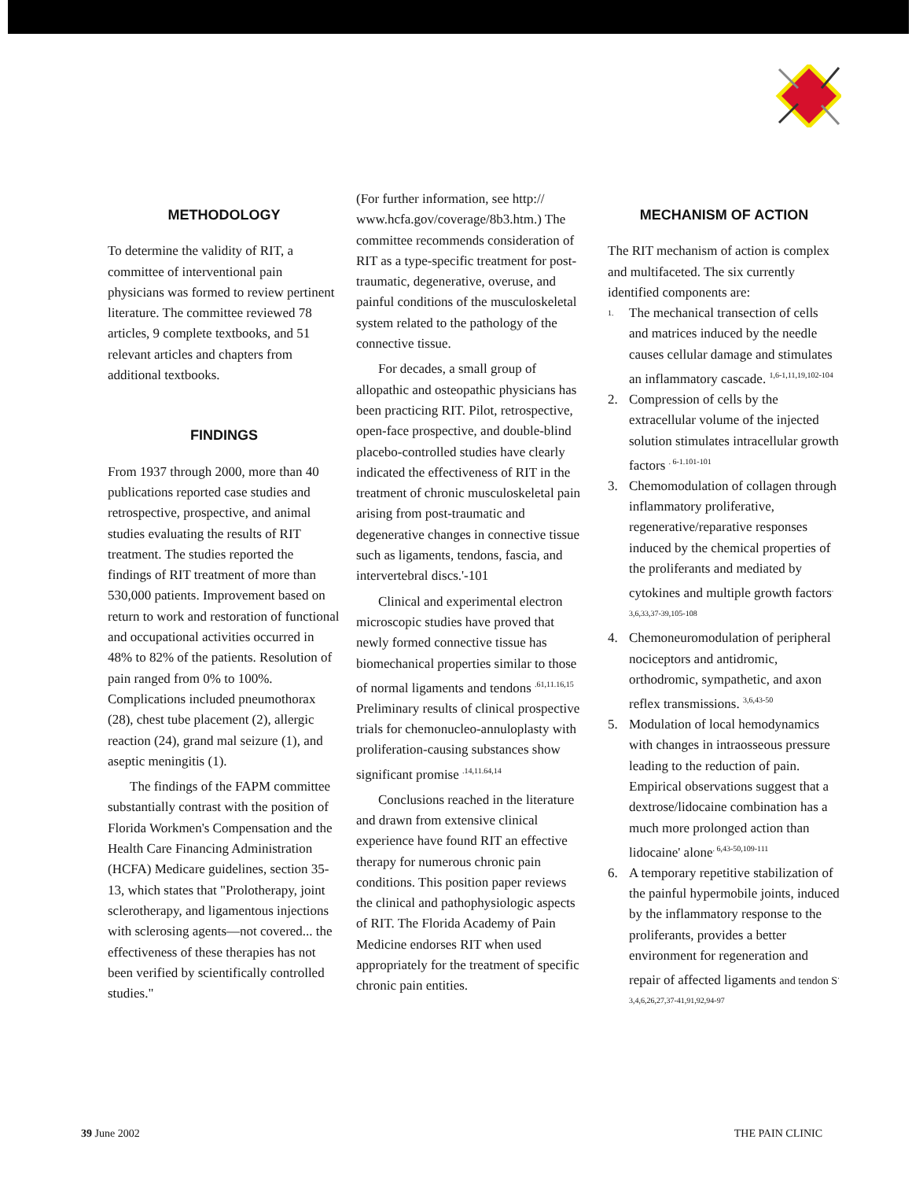METHODOLOGY
To determine the validity of RIT, a committee of interventional pain physicians was formed to review pertinent literature. The committee reviewed 78 articles, 9 complete textbooks, and 51 relevant articles and chapters from additional textbooks.
FINDINGS
From 1937 through 2000, more than 40 publications reported case studies and retrospective, prospective, and animal studies evaluating the results of RIT treatment. The studies reported the findings of RIT treatment of more than 530,000 patients. Improvement based on return to work and restoration of functional and occupational activities occurred in 48% to 82% of the patients. Resolution of pain ranged from 0% to 100%. Complications included pneumothorax (28), chest tube placement (2), allergic reaction (24), grand mal seizure (1), and aseptic meningitis (1).
The findings of the FAPM committee substantially contrast with the position of Florida Workmen's Compensation and the Health Care Financing Administration (HCFA) Medicare guidelines, section 35-13, which states that "Prolotherapy, joint sclerotherapy, and ligamentous injections with sclerosing agents—not covered... the effectiveness of these therapies has not been verified by scientifically controlled studies."
(For further information, see http:// www.hcfa.gov/coverage/8b3.htm.) The committee recommends consideration of RIT as a type-specific treatment for post-traumatic, degenerative, overuse, and painful conditions of the musculoskeletal system related to the pathology of the connective tissue.
For decades, a small group of allopathic and osteopathic physicians has been practicing RIT. Pilot, retrospective, open-face prospective, and double-blind placebo-controlled studies have clearly indicated the effectiveness of RIT in the treatment of chronic musculoskeletal pain arising from post-traumatic and degenerative changes in connective tissue such as ligaments, tendons, fascia, and intervertebral discs.'-101
Clinical and experimental electron microscopic studies have proved that newly formed connective tissue has biomechanical properties similar to those of normal ligaments and tendons <sup>.61,11.16,15</sup> Preliminary results of clinical prospective trials for chemonucleo-annuloplasty with proliferation-causing substances show significant promise <sup>.14,11.64,14</sup>
Conclusions reached in the literature and drawn from extensive clinical experience have found RIT an effective therapy for numerous chronic pain conditions. This position paper reviews the clinical and pathophysiologic aspects of RIT. The Florida Academy of Pain Medicine endorses RIT when used appropriately for the treatment of specific chronic pain entities.
MECHANISM OF ACTION
The RIT mechanism of action is complex and multifaceted. The six currently identified components are:
<sup>1.</sup> The mechanical transection of cells and matrices induced by the needle causes cellular damage and stimulates an inflammatory cascade. <sup>1,6-1,11,19,102-104</sup>
2. Compression of cells by the extracellular volume of the injected solution stimulates intracellular growth factors <sup>. 6-1.101-101</sup>
3. Chemomodulation of collagen through inflammatory proliferative, regenerative/reparative responses induced by the chemical properties of the proliferants and mediated by cytokines and multiple growth factors<sup>. 3,6,33,37-39,105-108</sup>
4. Chemoneuromodulation of peripheral nociceptors and antidromic, orthodromic, sympathetic, and axon reflex transmissions. <sup>3,6,43-50</sup>
5. Modulation of local hemodynamics with changes in intraosseous pressure leading to the reduction of pain. Empirical observations suggest that a dextrose/lidocaine combination has a much more prolonged action than lidocaine' alone<sup>. 6,43-50,109-111</sup>
6. A temporary repetitive stabilization of the painful hypermobile joints, induced by the inflammatory response to the proliferants, provides a better environment for regeneration and repair of affected ligaments and tendon S<sup>. 3,4,6,26,27,37-41,91,92,94-97</sup>
39 June 2002 THE PAIN CLINIC